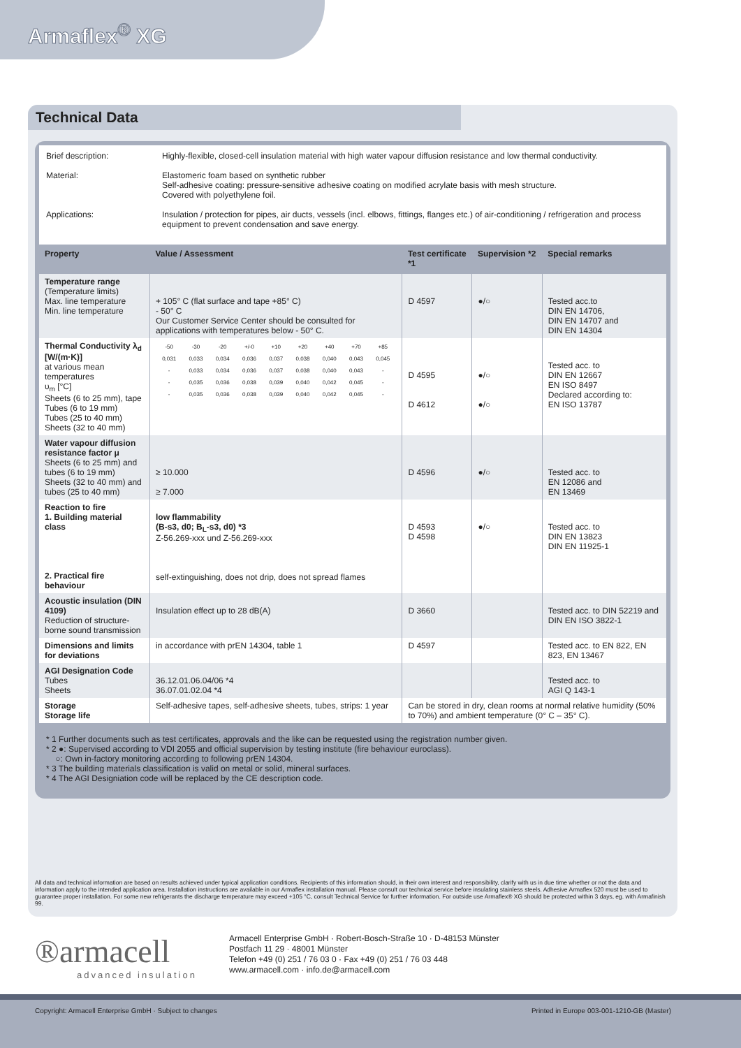Armaflex<sup>®</sup> XG
Technical Data
Brief description: Highly-flexible, closed-cell insulation material with high water vapour diffusion resistance and low thermal conductivity.
Material: Elastomeric foam based on synthetic rubber
Self-adhesive coating: pressure-sensitive adhesive coating on modified acrylate basis with mesh structure.
Covered with polyethylene foil.
Applications: Insulation / protection for pipes, air ducts, vessels (incl. elbows, fittings, flanges etc.) of air-conditioning / refrigeration and process equipment to prevent condensation and save energy.
| Property | Value / Assessment | Test certificate *1 | Supervision *2 | Special remarks |
| --- | --- | --- | --- | --- |
| Temperature range (Temperature limits) Max. line temperature Min. line temperature | + 105° C (flat surface and tape +85° C) - 50° C Our Customer Service Center should be consulted for applications with temperatures below - 50° C. | D 4597 | ●/○ | Tested acc.to DIN EN 14706, DIN EN 14707 and DIN EN 14304 |
| Thermal Conductivity λ<sub>d</sub> [W/(m·K)] at various mean temperatures υ<sub>m</sub> [°C] Sheets (6 to 25 mm), tape Tubes (6 to 19 mm) Tubes (25 to 40 mm) Sheets (32 to 40 mm) | / -50 / -30 / -20 / +/-0 / +10 / +20 / +40 / +70 / +85 / / 0,031 / 0,033 / 0,034 / 0,036 / 0,037 / 0,038 / 0,040 / 0,043 / 0,045 / / - / 0,033 / 0,034 / 0,036 / 0,037 / 0,038 / 0,040 / 0,043 / - / / - / 0,035 / 0,036 / 0,038 / 0,039 / 0,040 / 0,042 / 0,045 / - / / - / 0,035 / 0,036 / 0,038 / 0,039 / 0,040 / 0,042 / 0,045 / - / | D 4595 D 4612 | ●/○ ●/○ | Tested acc. to DIN EN 12667 EN ISO 8497 Declared according to: EN ISO 13787 |
| Water vapour diffusion resistance factor μ Sheets (6 to 25 mm) and tubes (6 to 19 mm) Sheets (32 to 40 mm) and tubes (25 to 40 mm) | ≥ 10.000 ≥ 7.000 | D 4596 | ●/○ | Tested acc. to EN 12086 and EN 13469 |
| Reaction to fire 1. Building material class 2. Practical fire behaviour | low flammability (B-s3, d0; B<sub>L</sub>-s3, d0) *3 Z-56.269-xxx und Z-56.269-xxx self-extinguishing, does not drip, does not spread flames | D 4593 D 4598 | ●/○ | Tested acc. to DIN EN 13823 DIN EN 11925-1 |
| Acoustic insulation (DIN 4109) Reduction of structure-borne sound transmission | Insulation effect up to 28 dB(A) | D 3660 | | Tested acc. to DIN 52219 and DIN EN ISO 3822-1 |
| Dimensions and limits for deviations | in accordance with prEN 14304, table 1 | D 4597 | | Tested acc. to EN 822, EN 823, EN 13467 |
| AGI Designation Code Tubes Sheets | 36.12.01.06.04/06 *4 36.07.01.02.04 *4 | | | Tested acc. to AGI Q 143-1 |
| Storage Storage life | Self-adhesive tapes, self-adhesive sheets, tubes, strips: 1 year | Can be stored in dry, clean rooms at normal relative humidity (50% to 70%) and ambient temperature (0° C – 35° C). | | |
* 1 Further documents such as test certificates, approvals and the like can be requested using the registration number given.
* 2 ●: Supervised according to VDI 2055 and official supervision by testing institute (fire behaviour euroclass).
○: Own in-factory monitoring according to following prEN 14304.
* 3 The building materials classification is valid on metal or solid, mineral surfaces.
* 4 The AGI Designiation code will be replaced by the CE description code.
All data and technical information are based on results achieved under typical application conditions. Recipients of this information should, in their own interest and responsibility, clarify with us in due time whether or not the data and information apply to the intended application area. Installation instructions are available in our Armaflex installation manual. Please consult our technical service before insulating stainless steels. Adhesive Armaflex 520 must be used to guarantee proper installation. For some new refrigerants the discharge temperature may exceed +105 °C, consult Technical Service for further information. For outside use Armaflex® XG should be protected within 3 days, eg. with Armafinish 99.
®armacell
advanced insulation
Armacell Enterprise GmbH · Robert-Bosch-Straße 10 · D-48153 Münster
Postfach 11 29 · 48001 Münster
Telefon +49 (0) 251 / 76 03 0 · Fax +49 (0) 251 / 76 03 448
www.armacell.com · info.de@armacell.com
Copyright: Armacell Enterprise GmbH · Subject to changes Printed in Europe 003-001-1210-GB (Master)